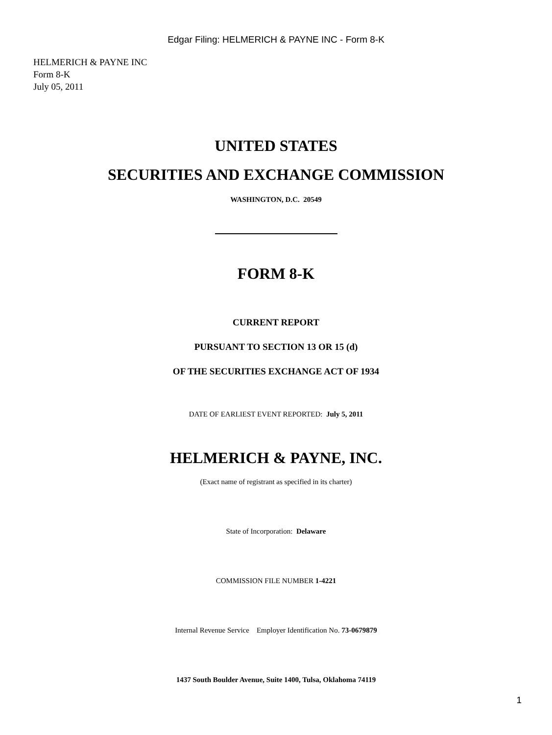Edgar Filing: HELMERICH & PAYNE INC - Form 8-K
HELMERICH & PAYNE INC
Form 8-K
July 05, 2011
UNITED STATES
SECURITIES AND EXCHANGE COMMISSION
WASHINGTON, D.C. 20549
FORM 8-K
CURRENT REPORT
PURSUANT TO SECTION 13 OR 15 (d)
OF THE SECURITIES EXCHANGE ACT OF 1934
DATE OF EARLIEST EVENT REPORTED: July 5, 2011
HELMERICH & PAYNE, INC.
(Exact name of registrant as specified in its charter)
State of Incorporation: Delaware
COMMISSION FILE NUMBER 1-4221
Internal Revenue Service Employer Identification No. 73-0679879
1437 South Boulder Avenue, Suite 1400, Tulsa, Oklahoma 74119
1